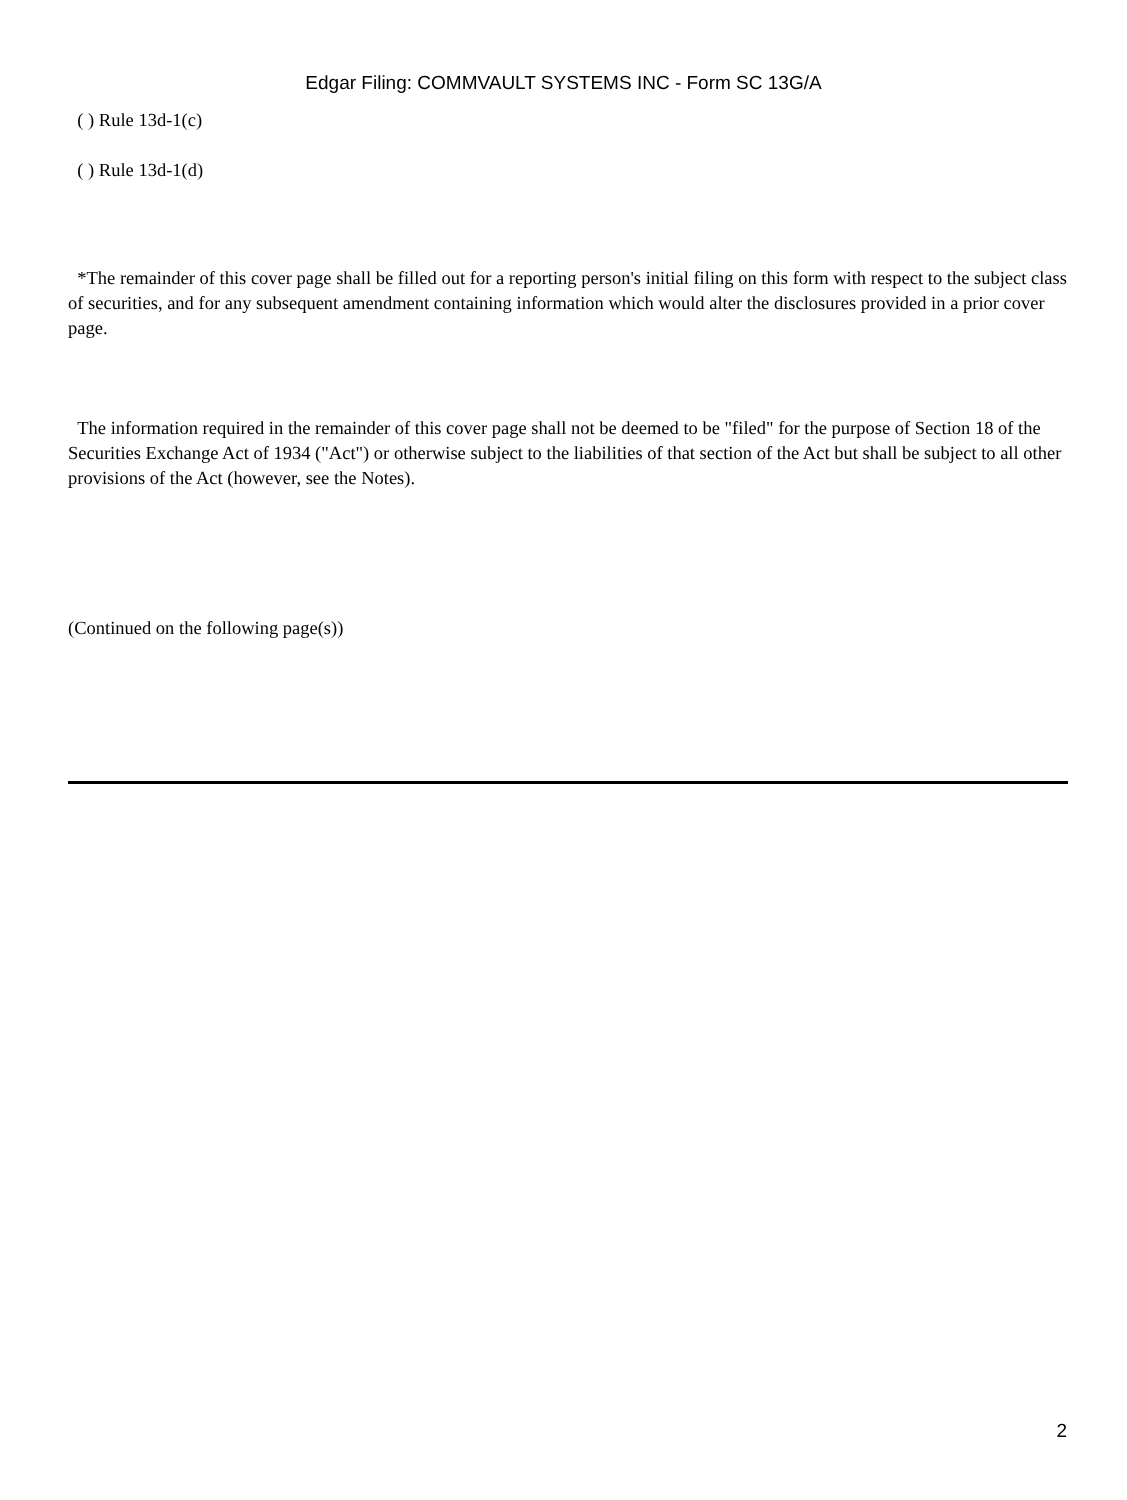Edgar Filing: COMMVAULT SYSTEMS INC - Form SC 13G/A
( ) Rule 13d-1(c)
( ) Rule 13d-1(d)
*The remainder of this cover page shall be filled out for a reporting person's initial filing on this form with respect to the subject class of securities, and for any subsequent amendment containing information which would alter the disclosures provided in a prior cover page.
The information required in the remainder of this cover page shall not be deemed to be "filed" for the purpose of Section 18 of the Securities Exchange Act of 1934 ("Act") or otherwise subject to the liabilities of that section of the Act but shall be subject to all other provisions of the Act (however, see the Notes).
(Continued on the following page(s))
2